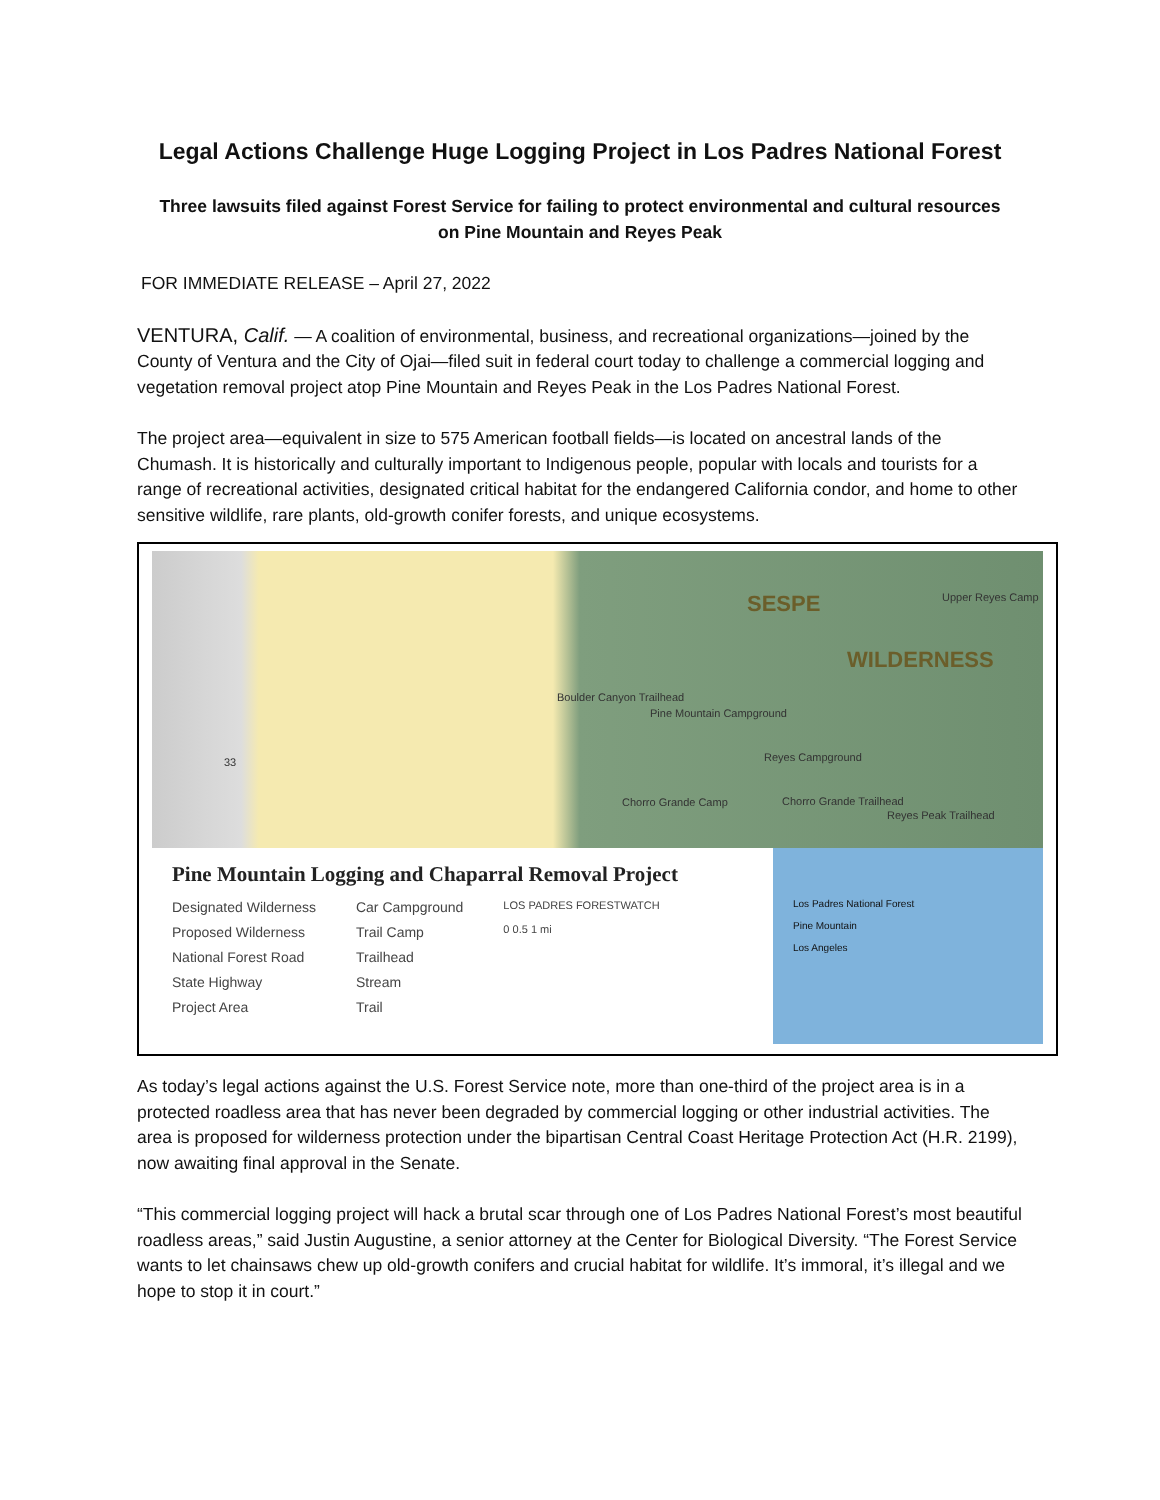Legal Actions Challenge Huge Logging Project in Los Padres National Forest
Three lawsuits filed against Forest Service for failing to protect environmental and cultural resources
on Pine Mountain and Reyes Peak
FOR IMMEDIATE RELEASE – April 27, 2022
VENTURA, Calif. — A coalition of environmental, business, and recreational organizations—joined by the County of Ventura and the City of Ojai—filed suit in federal court today to challenge a commercial logging and vegetation removal project atop Pine Mountain and Reyes Peak in the Los Padres National Forest.
The project area—equivalent in size to 575 American football fields—is located on ancestral lands of the Chumash. It is historically and culturally important to Indigenous people, popular with locals and tourists for a range of recreational activities, designated critical habitat for the endangered California condor, and home to other sensitive wildlife, rare plants, old-growth conifer forests, and unique ecosystems.
SESPE
WILDERNESS
Upper Reyes Camp
33
Boulder Canyon Trailhead
Pine Mountain Campground
Reyes Campground
Chorro Grande Camp Chorro Grande Trailhead
Reyes Peak Trailhead
Pine Mountain Logging and Chaparral Removal Project
Designated Wilderness
Proposed Wilderness
National Forest Road
State Highway
Project Area
Car Campground
Trail Camp
Trailhead
Stream
Trail
LOS PADRES FORESTWATCH
0 0.5 1 mi
Los Padres National Forest
Pine Mountain
Los Angeles
As today’s legal actions against the U.S. Forest Service note, more than one-third of the project area is in a protected roadless area that has never been degraded by commercial logging or other industrial activities. The area is proposed for wilderness protection under the bipartisan Central Coast Heritage Protection Act (H.R. 2199), now awaiting final approval in the Senate.
“This commercial logging project will hack a brutal scar through one of Los Padres National Forest’s most beautiful roadless areas,” said Justin Augustine, a senior attorney at the Center for Biological Diversity. “The Forest Service wants to let chainsaws chew up old-growth conifers and crucial habitat for wildlife. It’s immoral, it’s illegal and we hope to stop it in court.”